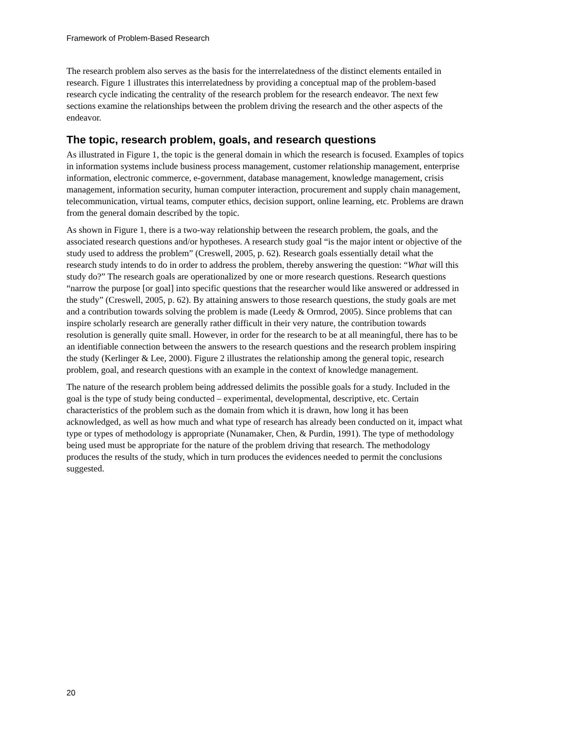Framework of Problem-Based Research
The research problem also serves as the basis for the interrelatedness of the distinct elements entailed in research. Figure 1 illustrates this interrelatedness by providing a conceptual map of the problem-based research cycle indicating the centrality of the research problem for the research endeavor. The next few sections examine the relationships between the problem driving the research and the other aspects of the endeavor.
The topic, research problem, goals, and research questions
As illustrated in Figure 1, the topic is the general domain in which the research is focused. Examples of topics in information systems include business process management, customer relationship management, enterprise information, electronic commerce, e-government, database management, knowledge management, crisis management, information security, human computer interaction, procurement and supply chain management, telecommunication, virtual teams, computer ethics, decision support, online learning, etc. Problems are drawn from the general domain described by the topic.
As shown in Figure 1, there is a two-way relationship between the research problem, the goals, and the associated research questions and/or hypotheses. A research study goal “is the major intent or objective of the study used to address the problem” (Creswell, 2005, p. 62). Research goals essentially detail what the research study intends to do in order to address the problem, thereby answering the question: “What will this study do?” The research goals are operationalized by one or more research questions. Research questions “narrow the purpose [or goal] into specific questions that the researcher would like answered or addressed in the study” (Creswell, 2005, p. 62). By attaining answers to those research questions, the study goals are met and a contribution towards solving the problem is made (Leedy & Ormrod, 2005). Since problems that can inspire scholarly research are generally rather difficult in their very nature, the contribution towards resolution is generally quite small. However, in order for the research to be at all meaningful, there has to be an identifiable connection between the answers to the research questions and the research problem inspiring the study (Kerlinger & Lee, 2000). Figure 2 illustrates the relationship among the general topic, research problem, goal, and research questions with an example in the context of knowledge management.
The nature of the research problem being addressed delimits the possible goals for a study. Included in the goal is the type of study being conducted – experimental, developmental, descriptive, etc. Certain characteristics of the problem such as the domain from which it is drawn, how long it has been acknowledged, as well as how much and what type of research has already been conducted on it, impact what type or types of methodology is appropriate (Nunamaker, Chen, & Purdin, 1991). The type of methodology being used must be appropriate for the nature of the problem driving that research. The methodology produces the results of the study, which in turn produces the evidences needed to permit the conclusions suggested.
20